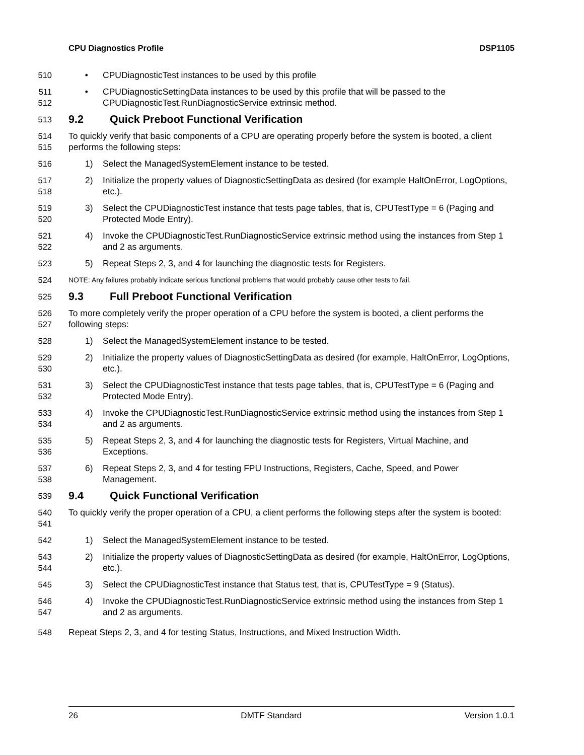CPU Diagnostics Profile DSP1105
510 • CPUDiagnosticTest instances to be used by this profile
511
512
• CPUDiagnosticSettingData instances to be used by this profile that will be passed to the CPUDiagnosticTest.RunDiagnosticService extrinsic method.
513
9.2 Quick Preboot Functional Verification
514
515
To quickly verify that basic components of a CPU are operating properly before the system is booted, a client performs the following steps:
516 1) Select the ManagedSystemElement instance to be tested.
517
518
2) Initialize the property values of DiagnosticSettingData as desired (for example HaltOnError, LogOptions, etc.).
519
520
3) Select the CPUDiagnosticTest instance that tests page tables, that is, CPUTestType = 6 (Paging and Protected Mode Entry).
521
522
4) Invoke the CPUDiagnosticTest.RunDiagnosticService extrinsic method using the instances from Step 1 and 2 as arguments.
523 5) Repeat Steps 2, 3, and 4 for launching the diagnostic tests for Registers.
524
NOTE: Any failures probably indicate serious functional problems that would probably cause other tests to fail.
525
9.3 Full Preboot Functional Verification
526
527
To more completely verify the proper operation of a CPU before the system is booted, a client performs the following steps:
528 1) Select the ManagedSystemElement instance to be tested.
529
530
2) Initialize the property values of DiagnosticSettingData as desired (for example, HaltOnError, LogOptions, etc.).
531
532
3) Select the CPUDiagnosticTest instance that tests page tables, that is, CPUTestType = 6 (Paging and Protected Mode Entry).
533
534
4) Invoke the CPUDiagnosticTest.RunDiagnosticService extrinsic method using the instances from Step 1 and 2 as arguments.
535
536
5) Repeat Steps 2, 3, and 4 for launching the diagnostic tests for Registers, Virtual Machine, and Exceptions.
537
538
6) Repeat Steps 2, 3, and 4 for testing FPU Instructions, Registers, Cache, Speed, and Power Management.
539
9.4 Quick Functional Verification
540
541
To quickly verify the proper operation of a CPU, a client performs the following steps after the system is booted:
542 1) Select the ManagedSystemElement instance to be tested.
543
544
2) Initialize the property values of DiagnosticSettingData as desired (for example, HaltOnError, LogOptions, etc.).
545 3) Select the CPUDiagnosticTest instance that Status test, that is, CPUTestType = 9 (Status).
546
547
4) Invoke the CPUDiagnosticTest.RunDiagnosticService extrinsic method using the instances from Step 1 and 2 as arguments.
548 Repeat Steps 2, 3, and 4 for testing Status, Instructions, and Mixed Instruction Width.
26 DMTF Standard Version 1.0.1